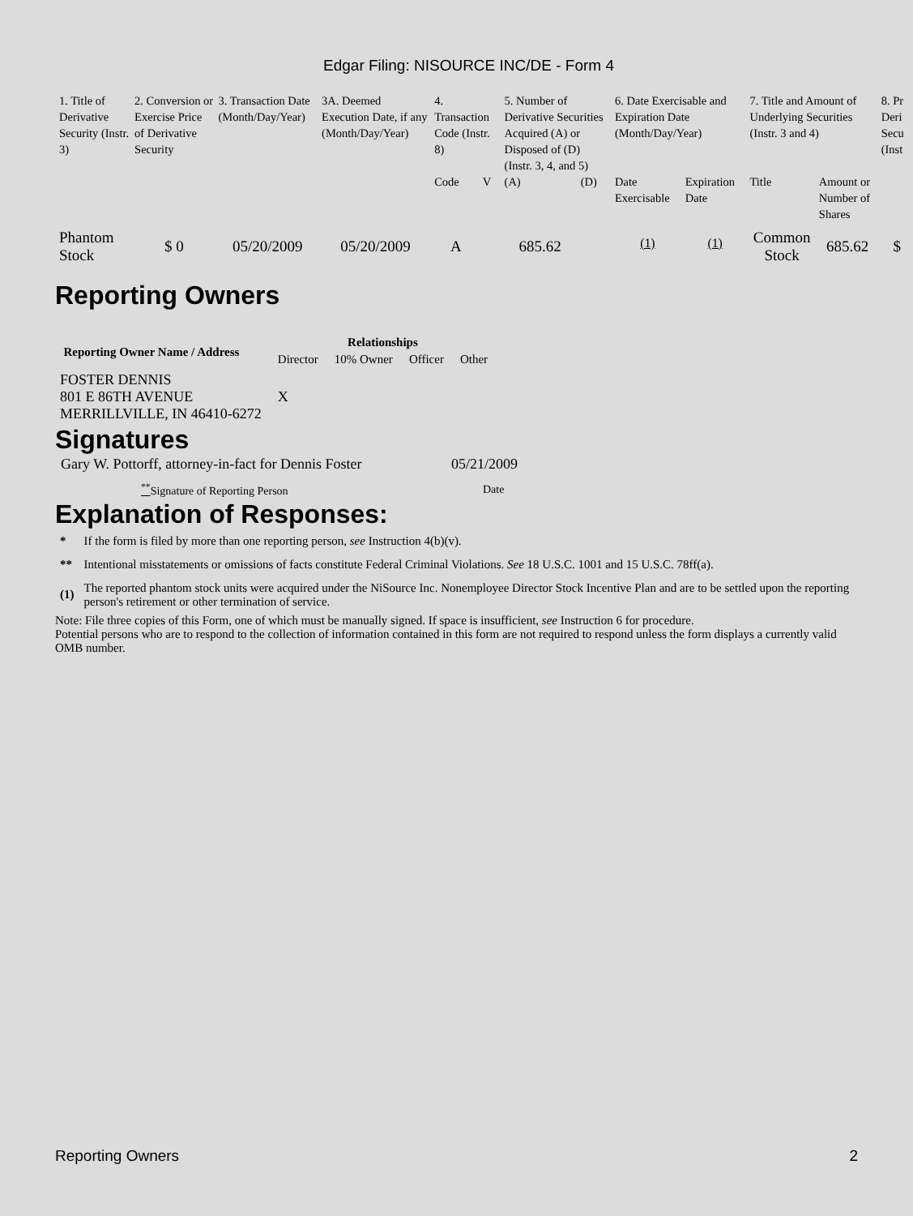Edgar Filing: NISOURCE INC/DE - Form 4
| 1. Title of Derivative Security (Instr. 3) | 2. Conversion or Exercise Price of Derivative Security | 3. Transaction Date (Month/Day/Year) | 3A. Deemed Execution Date, if any (Month/Day/Year) | 4. Transaction Code (Instr. 8) | | 5. Number of Derivative Securities Acquired (A) or Disposed of (D) (Instr. 3, 4, and 5) | | 6. Date Exercisable and Expiration Date (Month/Day/Year) | | 7. Title and Amount of Underlying Securities (Instr. 3 and 4) | | 8. Pr Deri Secu (Inst |
| --- | --- | --- | --- | --- | --- | --- | --- | --- | --- | --- | --- | --- |
| | | | | Code | V | (A) | (D) | Date Exercisable | Expiration Date | Title | Amount or Number of Shares | |
| Phantom Stock | $ 0 | 05/20/2009 | 05/20/2009 | A | | 685.62 | | <sup>(1)</sup> | <sup>(1)</sup> | Common Stock | 685.62 | $ |
Reporting Owners
| Reporting Owner Name / Address | Relationships | | | |
| --- | --- | --- | --- | --- |
| | Director | 10% Owner | Officer | Other |
| FOSTER DENNIS 801 E 86TH AVENUE MERRILLVILLE, IN 46410-6272 | X | | | |
Signatures
| Gary W. Pottorff, attorney-in-fact for Dennis Foster | 05/21/2009 |
| <sup>**</sup> Signature of Reporting Person | Date |
Explanation of Responses:
| * | If the form is filed by more than one reporting person, see Instruction 4(b)(v). |
| ** | Intentional misstatements or omissions of facts constitute Federal Criminal Violations. See 18 U.S.C. 1001 and 15 U.S.C. 78ff(a). |
| (1) | The reported phantom stock units were acquired under the NiSource Inc. Nonemployee Director Stock Incentive Plan and are to be settled upon the reporting person's retirement or other termination of service. |
Note: File three copies of this Form, one of which must be manually signed. If space is insufficient, see Instruction 6 for procedure.
Potential persons who are to respond to the collection of information contained in this form are not required to respond unless the form displays a currently valid OMB number.
Reporting Owners 2